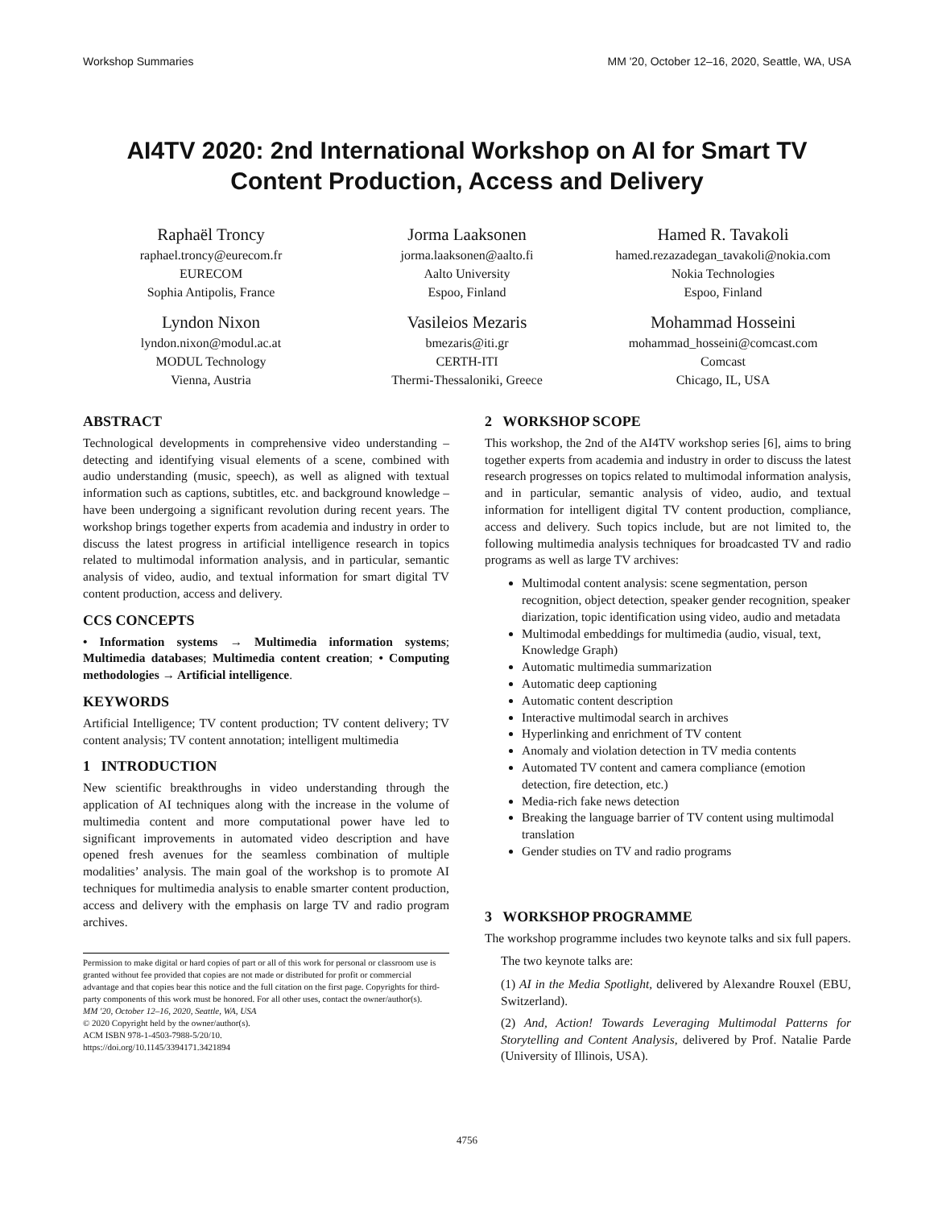Workshop Summaries MM '20, October 12–16, 2020, Seattle, WA, USA
AI4TV 2020: 2nd International Workshop on AI for Smart TV
Content Production, Access and Delivery
Raphaël Troncy
raphael.troncy@eurecom.fr
EURECOM
Sophia Antipolis, France
Jorma Laaksonen
jorma.laaksonen@aalto.fi
Aalto University
Espoo, Finland
Hamed R. Tavakoli
hamed.rezazadegan_tavakoli@nokia.com
Nokia Technologies
Espoo, Finland
Lyndon Nixon
lyndon.nixon@modul.ac.at
MODUL Technology
Vienna, Austria
Vasileios Mezaris
bmezaris@iti.gr
CERTH-ITI
Thermi-Thessaloniki, Greece
Mohammad Hosseini
mohammad_hosseini@comcast.com
Comcast
Chicago, IL, USA
ABSTRACT
Technological developments in comprehensive video understanding – detecting and identifying visual elements of a scene, combined with audio understanding (music, speech), as well as aligned with textual information such as captions, subtitles, etc. and background knowledge – have been undergoing a significant revolution during recent years. The workshop brings together experts from academia and industry in order to discuss the latest progress in artificial intelligence research in topics related to multimodal information analysis, and in particular, semantic analysis of video, audio, and textual information for smart digital TV content production, access and delivery.
CCS CONCEPTS
• Information systems → Multimedia information systems; Multimedia databases; Multimedia content creation; • Computing methodologies → Artificial intelligence.
KEYWORDS
Artificial Intelligence; TV content production; TV content delivery; TV content analysis; TV content annotation; intelligent multimedia
1 INTRODUCTION
New scientific breakthroughs in video understanding through the application of AI techniques along with the increase in the volume of multimedia content and more computational power have led to significant improvements in automated video description and have opened fresh avenues for the seamless combination of multiple modalities’ analysis. The main goal of the workshop is to promote AI techniques for multimedia analysis to enable smarter content production, access and delivery with the emphasis on large TV and radio program archives.
Permission to make digital or hard copies of part or all of this work for personal or classroom use is granted without fee provided that copies are not made or distributed for profit or commercial advantage and that copies bear this notice and the full citation on the first page. Copyrights for third-party components of this work must be honored. For all other uses, contact the owner/author(s).
MM '20, October 12–16, 2020, Seattle, WA, USA
© 2020 Copyright held by the owner/author(s).
ACM ISBN 978-1-4503-7988-5/20/10.
https://doi.org/10.1145/3394171.3421894
2 WORKSHOP SCOPE
This workshop, the 2nd of the AI4TV workshop series [6], aims to bring together experts from academia and industry in order to discuss the latest research progresses on topics related to multimodal information analysis, and in particular, semantic analysis of video, audio, and textual information for intelligent digital TV content production, compliance, access and delivery. Such topics include, but are not limited to, the following multimedia analysis techniques for broadcasted TV and radio programs as well as large TV archives:
Multimodal content analysis: scene segmentation, person recognition, object detection, speaker gender recognition, speaker diarization, topic identification using video, audio and metadata
Multimodal embeddings for multimedia (audio, visual, text, Knowledge Graph)
Automatic multimedia summarization
Automatic deep captioning
Automatic content description
Interactive multimodal search in archives
Hyperlinking and enrichment of TV content
Anomaly and violation detection in TV media contents
Automated TV content and camera compliance (emotion detection, fire detection, etc.)
Media-rich fake news detection
Breaking the language barrier of TV content using multimodal translation
Gender studies on TV and radio programs
3 WORKSHOP PROGRAMME
The workshop programme includes two keynote talks and six full papers.
The two keynote talks are:
(1) AI in the Media Spotlight, delivered by Alexandre Rouxel (EBU, Switzerland).
(2) And, Action! Towards Leveraging Multimodal Patterns for Storytelling and Content Analysis, delivered by Prof. Natalie Parde (University of Illinois, USA).
4756